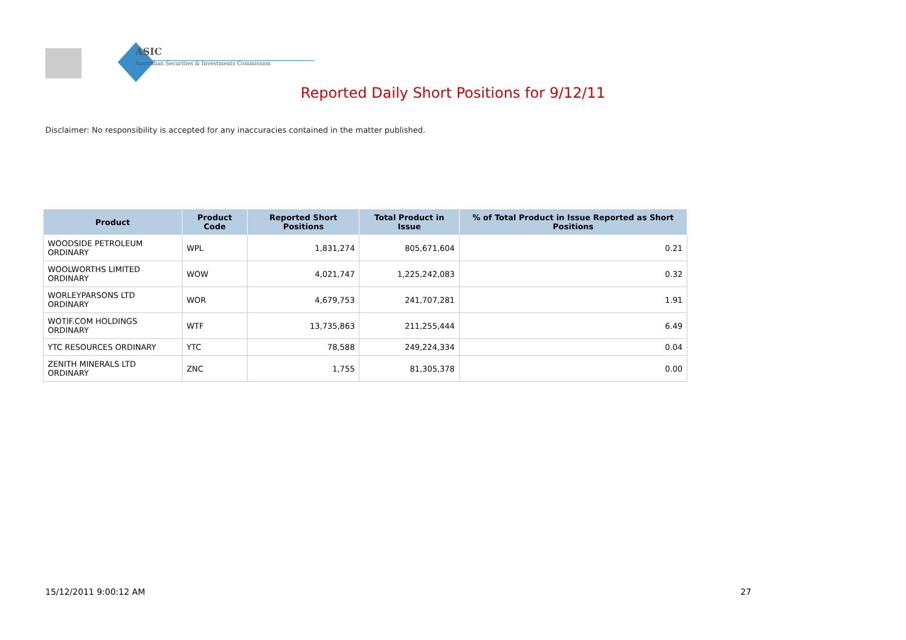ASIC
Australian Securities & Investments Commission
Reported Daily Short Positions for 9/12/11
Disclaimer: No responsibility is accepted for any inaccuracies contained in the matter published.
| Product | Product Code | Reported Short Positions | Total Product in Issue | % of Total Product in Issue Reported as Short Positions |
| --- | --- | --- | --- | --- |
| WOODSIDE PETROLEUM ORDINARY | WPL | 1,831,274 | 805,671,604 | 0.21 |
| WOOLWORTHS LIMITED ORDINARY | WOW | 4,021,747 | 1,225,242,083 | 0.32 |
| WORLEYPARSONS LTD ORDINARY | WOR | 4,679,753 | 241,707,281 | 1.91 |
| WOTIF.COM HOLDINGS ORDINARY | WTF | 13,735,863 | 211,255,444 | 6.49 |
| YTC RESOURCES ORDINARY | YTC | 78,588 | 249,224,334 | 0.04 |
| ZENITH MINERALS LTD ORDINARY | ZNC | 1,755 | 81,305,378 | 0.00 |
15/12/2011 9:00:12 AM 27